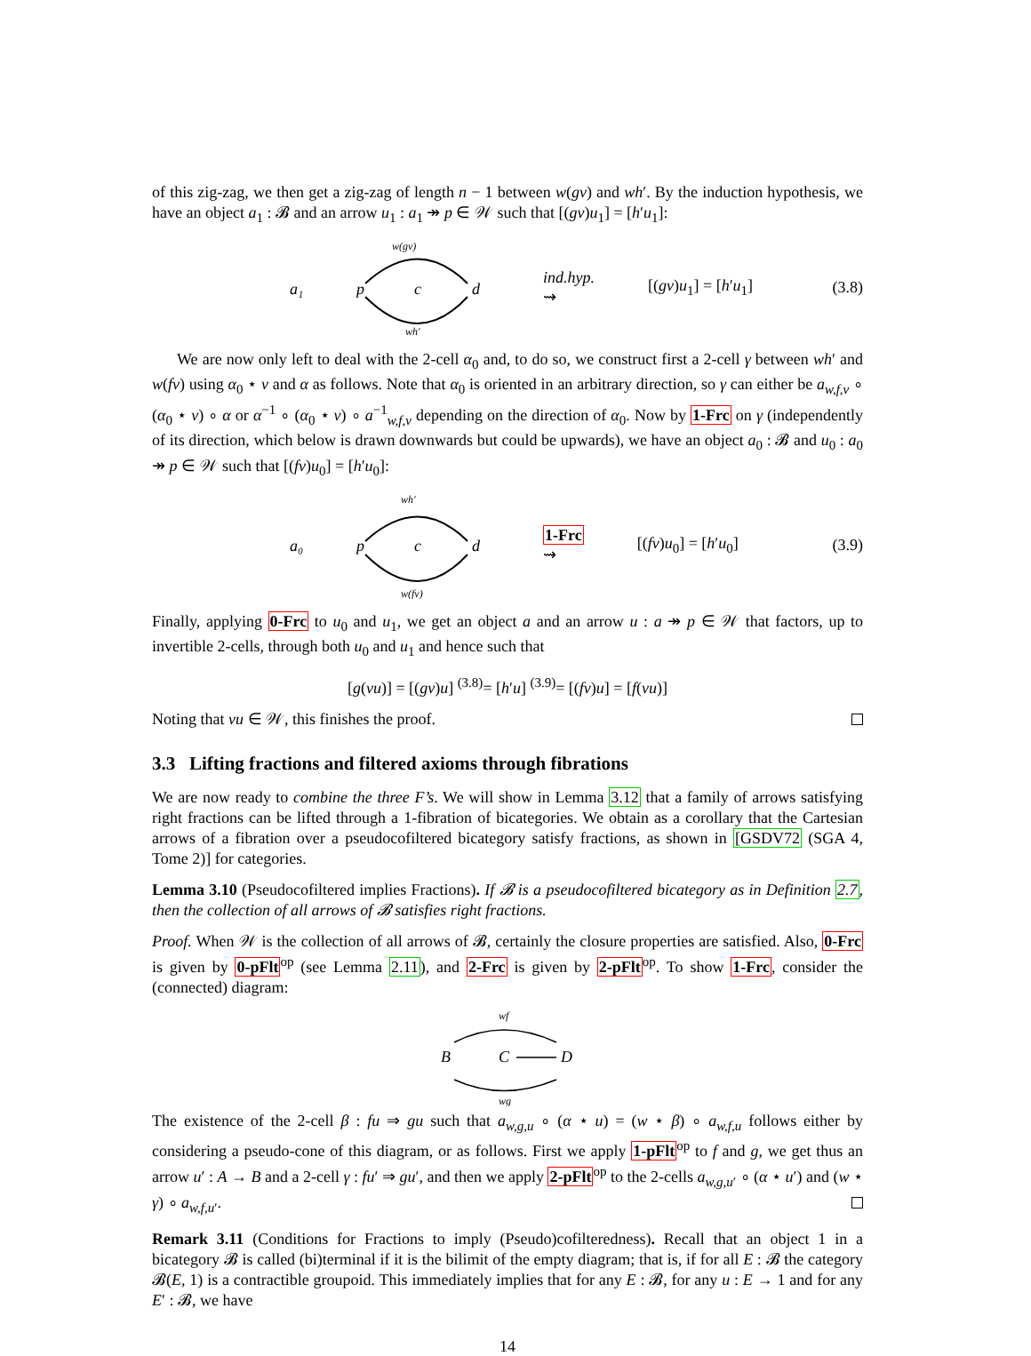of this zig-zag, we then get a zig-zag of length n − 1 between w(gv) and wh′. By the induction hypothesis, we have an object a<sub>1</sub> : 𝓑 and an arrow u<sub>1</sub> : a<sub>1</sub> ↠ p ∈ 𝒲 such that [(gv)u<sub>1</sub>] = [h′u<sub>1</sub>]:
w(gv)
a₁
p
c
d
wh′
ind.hyp.
⇝ [(gv)u<sub>1</sub>] = [h′u<sub>1</sub>]
(3.8)
We are now only left to deal with the 2-cell α<sub>0</sub> and, to do so, we construct first a 2-cell γ between wh′ and w(fv) using α<sub>0</sub> ⋆ v and α as follows. Note that α<sub>0</sub> is oriented in an arbitrary direction, so γ can either be a<sub>w,f,v</sub> ∘ (α<sub>0</sub> ⋆ v) ∘ α or α<sup>−1</sup> ∘ (α<sub>0</sub> ⋆ v) ∘ a<sup>−1</sup><sub>w,f,v</sub> depending on the direction of α<sub>0</sub>. Now by 1-Frc on γ (independently of its direction, which below is drawn downwards but could be upwards), we have an object a<sub>0</sub> : 𝓑 and u<sub>0</sub> : a<sub>0</sub> ↠ p ∈ 𝒲 such that [(fv)u<sub>0</sub>] = [h′u<sub>0</sub>]:
wh′
a₀
p
c
d
w(fv)
1-Frc
⇝ [(fv)u<sub>0</sub>] = [h′u<sub>0</sub>]
(3.9)
Finally, applying 0-Frc to u<sub>0</sub> and u<sub>1</sub>, we get an object a and an arrow u : a ↠ p ∈ 𝒲 that factors, up to invertible 2-cells, through both u<sub>0</sub> and u<sub>1</sub> and hence such that
[g(vu)] = [(gv)u] <sup>(3.8)</sup>= [h′u] <sup>(3.9)</sup>= [(fv)u] = [f(vu)]
Noting that vu ∈ 𝒲, this finishes the proof.
3.3 Lifting fractions and filtered axioms through fibrations
We are now ready to combine the three F’s. We will show in Lemma 3.12 that a family of arrows satisfying right fractions can be lifted through a 1-fibration of bicategories. We obtain as a corollary that the Cartesian arrows of a fibration over a pseudocofiltered bicategory satisfy fractions, as shown in [GSDV72 (SGA 4, Tome 2)] for categories.
Lemma 3.10 (Pseudocofiltered implies Fractions). If 𝓑 is a pseudocofiltered bicategory as in Definition 2.7, then the collection of all arrows of 𝓑 satisfies right fractions.
Proof. When 𝒲 is the collection of all arrows of 𝓑, certainly the closure properties are satisfied. Also, 0-Frc is given by 0-pFlt<sup>op</sup> (see Lemma 2.11), and 2-Frc is given by 2-pFlt<sup>op</sup>. To show 1-Frc, consider the (connected) diagram:
wf
B
C
D
wg
The existence of the 2-cell β : fu ⇒ gu such that a<sub>w,g,u</sub> ∘ (α ⋆ u) = (w ⋆ β) ∘ a<sub>w,f,u</sub> follows either by considering a pseudo-cone of this diagram, or as follows. First we apply 1-pFlt<sup>op</sup> to f and g, we get thus an arrow u′ : A → B and a 2-cell γ : fu′ ⇒ gu′, and then we apply 2-pFlt<sup>op</sup> to the 2-cells a<sub>w,g,u′</sub> ∘ (α ⋆ u′) and (w ⋆ γ) ∘ a<sub>w,f,u′</sub>.
Remark 3.11 (Conditions for Fractions to imply (Pseudo)cofilteredness). Recall that an object 1 in a bicategory 𝓑 is called (bi)terminal if it is the bilimit of the empty diagram; that is, if for all E : 𝓑 the category 𝓑(E, 1) is a contractible groupoid. This immediately implies that for any E : 𝓑, for any u : E → 1 and for any E′ : 𝓑, we have
14